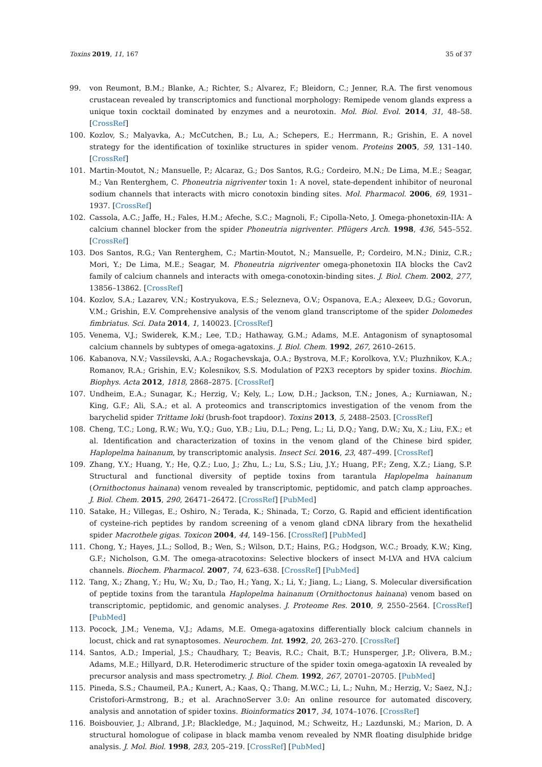Toxins 2019, 11, 167 35 of 37
99. von Reumont, B.M.; Blanke, A.; Richter, S.; Alvarez, F.; Bleidorn, C.; Jenner, R.A. The first venomous crustacean revealed by transcriptomics and functional morphology: Remipede venom glands express a unique toxin cocktail dominated by enzymes and a neurotoxin. Mol. Biol. Evol. 2014, 31, 48–58. [CrossRef]
100. Kozlov, S.; Malyavka, A.; McCutchen, B.; Lu, A.; Schepers, E.; Herrmann, R.; Grishin, E. A novel strategy for the identification of toxinlike structures in spider venom. Proteins 2005, 59, 131–140. [CrossRef]
101. Martin-Moutot, N.; Mansuelle, P.; Alcaraz, G.; Dos Santos, R.G.; Cordeiro, M.N.; De Lima, M.E.; Seagar, M.; Van Renterghem, C. Phoneutria nigriventer toxin 1: A novel, state-dependent inhibitor of neuronal sodium channels that interacts with micro conotoxin binding sites. Mol. Pharmacol. 2006, 69, 1931–1937. [CrossRef]
102. Cassola, A.C.; Jaffe, H.; Fales, H.M.; Afeche, S.C.; Magnoli, F.; Cipolla-Neto, J. Omega-phonetoxin-IIA: A calcium channel blocker from the spider Phoneutria nigriventer. Pflügers Arch. 1998, 436, 545–552. [CrossRef]
103. Dos Santos, R.G.; Van Renterghem, C.; Martin-Moutot, N.; Mansuelle, P.; Cordeiro, M.N.; Diniz, C.R.; Mori, Y.; De Lima, M.E.; Seagar, M. Phoneutria nigriventer omega-phonetoxin IIA blocks the Cav2 family of calcium channels and interacts with omega-conotoxin-binding sites. J. Biol. Chem. 2002, 277, 13856–13862. [CrossRef]
104. Kozlov, S.A.; Lazarev, V.N.; Kostryukova, E.S.; Selezneva, O.V.; Ospanova, E.A.; Alexeev, D.G.; Govorun, V.M.; Grishin, E.V. Comprehensive analysis of the venom gland transcriptome of the spider Dolomedes fimbriatus. Sci. Data 2014, 1, 140023. [CrossRef]
105. Venema, V.J.; Swiderek, K.M.; Lee, T.D.; Hathaway, G.M.; Adams, M.E. Antagonism of synaptosomal calcium channels by subtypes of omega-agatoxins. J. Biol. Chem. 1992, 267, 2610–2615.
106. Kabanova, N.V.; Vassilevski, A.A.; Rogachevskaja, O.A.; Bystrova, M.F.; Korolkova, Y.V.; Pluzhnikov, K.A.; Romanov, R.A.; Grishin, E.V.; Kolesnikov, S.S. Modulation of P2X3 receptors by spider toxins. Biochim. Biophys. Acta 2012, 1818, 2868–2875. [CrossRef]
107. Undheim, E.A.; Sunagar, K.; Herzig, V.; Kely, L.; Low, D.H.; Jackson, T.N.; Jones, A.; Kurniawan, N.; King, G.F.; Ali, S.A.; et al. A proteomics and transcriptomics investigation of the venom from the barychelid spider Trittame loki (brush-foot trapdoor). Toxins 2013, 5, 2488–2503. [CrossRef]
108. Cheng, T.C.; Long, R.W.; Wu, Y.Q.; Guo, Y.B.; Liu, D.L.; Peng, L.; Li, D.Q.; Yang, D.W.; Xu, X.; Liu, F.X.; et al. Identification and characterization of toxins in the venom gland of the Chinese bird spider, Haplopelma hainanum, by transcriptomic analysis. Insect Sci. 2016, 23, 487–499. [CrossRef]
109. Zhang, Y.Y.; Huang, Y.; He, Q.Z.; Luo, J.; Zhu, L.; Lu, S.S.; Liu, J.Y.; Huang, P.F.; Zeng, X.Z.; Liang, S.P. Structural and functional diversity of peptide toxins from tarantula Haplopelma hainanum (Ornithoctonus hainana) venom revealed by transcriptomic, peptidomic, and patch clamp approaches. J. Biol. Chem. 2015, 290, 26471–26472. [CrossRef] [PubMed]
110. Satake, H.; Villegas, E.; Oshiro, N.; Terada, K.; Shinada, T.; Corzo, G. Rapid and efficient identification of cysteine-rich peptides by random screening of a venom gland cDNA library from the hexathelid spider Macrothele gigas. Toxicon 2004, 44, 149–156. [CrossRef] [PubMed]
111. Chong, Y.; Hayes, J.L.; Sollod, B.; Wen, S.; Wilson, D.T.; Hains, P.G.; Hodgson, W.C.; Broady, K.W.; King, G.F.; Nicholson, G.M. The omega-atracotoxins: Selective blockers of insect M-LVA and HVA calcium channels. Biochem. Pharmacol. 2007, 74, 623–638. [CrossRef] [PubMed]
112. Tang, X.; Zhang, Y.; Hu, W.; Xu, D.; Tao, H.; Yang, X.; Li, Y.; Jiang, L.; Liang, S. Molecular diversification of peptide toxins from the tarantula Haplopelma hainanum (Ornithoctonus hainana) venom based on transcriptomic, peptidomic, and genomic analyses. J. Proteome Res. 2010, 9, 2550–2564. [CrossRef] [PubMed]
113. Pocock, J.M.; Venema, V.J.; Adams, M.E. Omega-agatoxins differentially block calcium channels in locust, chick and rat synaptosomes. Neurochem. Int. 1992, 20, 263–270. [CrossRef]
114. Santos, A.D.; Imperial, J.S.; Chaudhary, T.; Beavis, R.C.; Chait, B.T.; Hunsperger, J.P.; Olivera, B.M.; Adams, M.E.; Hillyard, D.R. Heterodimeric structure of the spider toxin omega-agatoxin IA revealed by precursor analysis and mass spectrometry. J. Biol. Chem. 1992, 267, 20701–20705. [PubMed]
115. Pineda, S.S.; Chaumeil, P.A.; Kunert, A.; Kaas, Q.; Thang, M.W.C.; Li, L.; Nuhn, M.; Herzig, V.; Saez, N.J.; Cristofori-Armstrong, B.; et al. ArachnoServer 3.0: An online resource for automated discovery, analysis and annotation of spider toxins. Bioinformatics 2017, 34, 1074–1076. [CrossRef]
116. Boisbouvier, J.; Albrand, J.P.; Blackledge, M.; Jaquinod, M.; Schweitz, H.; Lazdunski, M.; Marion, D. A structural homologue of colipase in black mamba venom revealed by NMR floating disulphide bridge analysis. J. Mol. Biol. 1998, 283, 205–219. [CrossRef] [PubMed]